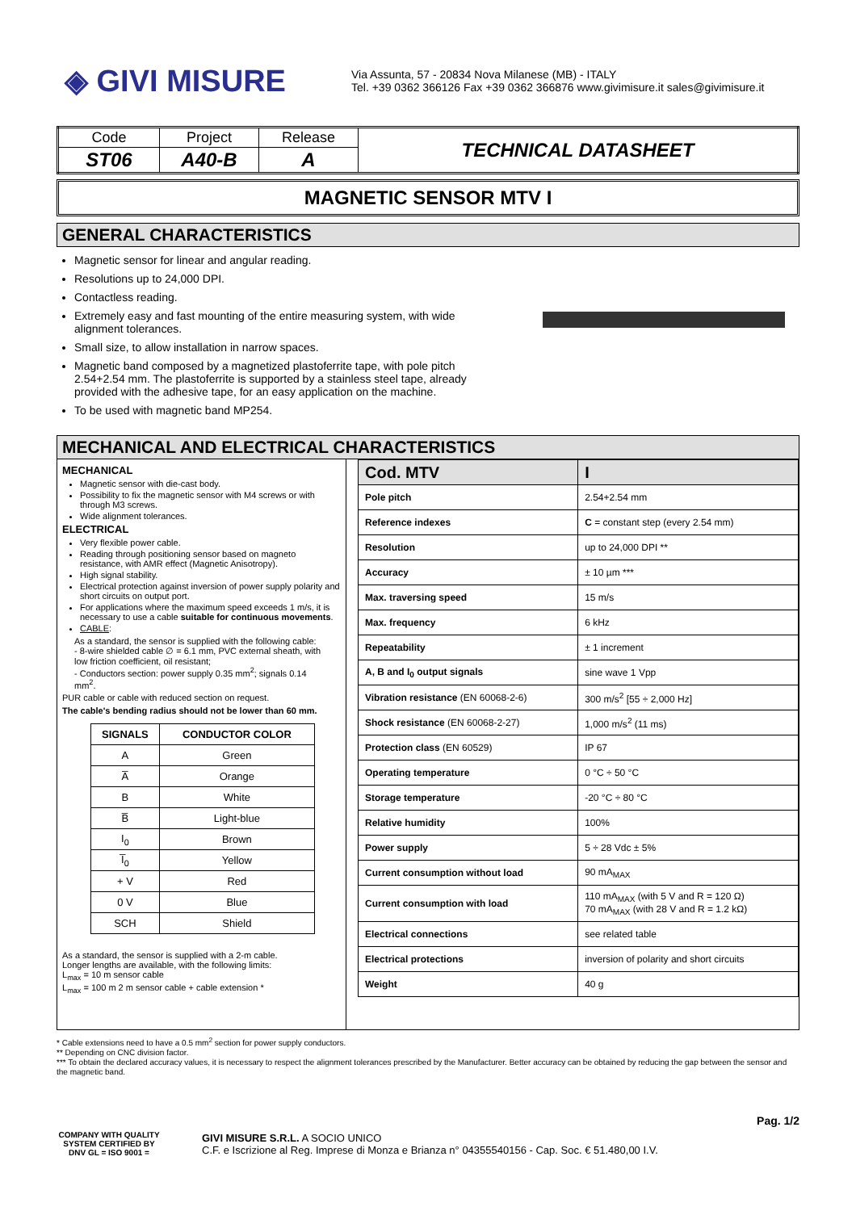◈ GIVI MISURE
Via Assunta, 57 - 20834 Nova Milanese (MB) - ITALY
Tel. +39 0362 366126 Fax +39 0362 366876 www.givimisure.it sales@givimisure.it
| Code | Project | Release | TECHNICAL DATASHEET |
| ST06 | A40-B | A | |
MAGNETIC SENSOR MTV I
GENERAL CHARACTERISTICS
Magnetic sensor for linear and angular reading.
Resolutions up to 24,000 DPI.
Contactless reading.
Extremely easy and fast mounting of the entire measuring system, with wide alignment tolerances.
Small size, to allow installation in narrow spaces.
Magnetic band composed by a magnetized plastoferrite tape, with pole pitch 2.54+2.54 mm. The plastoferrite is supported by a stainless steel tape, already provided with the adhesive tape, for an easy application on the machine.
To be used with magnetic band MP254.
MECHANICAL AND ELECTRICAL CHARACTERISTICS
MECHANICAL
Magnetic sensor with die-cast body.
Possibility to fix the magnetic sensor with M4 screws or with through M3 screws.
Wide alignment tolerances.
ELECTRICAL
Very flexible power cable.
Reading through positioning sensor based on magneto resistance, with AMR effect (Magnetic Anisotropy).
High signal stability.
Electrical protection against inversion of power supply polarity and short circuits on output port.
For applications where the maximum speed exceeds 1 m/s, it is necessary to use a cable suitable for continuous movements.
CABLE:
As a standard, the sensor is supplied with the following cable:
- 8-wire shielded cable ∅ = 6.1 mm, PVC external sheath, with low friction coefficient, oil resistant;
- Conductors section: power supply 0.35 mm<sup>2</sup>; signals 0.14 mm<sup>2</sup>.
PUR cable or cable with reduced section on request.
The cable's bending radius should not be lower than 60 mm.
| SIGNALS | CONDUCTOR COLOR |
| --- | --- |
| A | Green |
| A̅ | Orange |
| B | White |
| B̅ | Light-blue |
| I<sub>0</sub> | Brown |
| I̅<sub>0</sub> | Yellow |
| + V | Red |
| 0 V | Blue |
| SCH | Shield |
As a standard, the sensor is supplied with a 2-m cable.
Longer lengths are available, with the following limits:
L<sub>max</sub> = 10 m sensor cable
L<sub>max</sub> = 100 m 2 m sensor cable + cable extension *
| Cod. MTV | I |
| Pole pitch | 2.54+2.54 mm |
| Reference indexes | C = constant step (every 2.54 mm) |
| Resolution | up to 24,000 DPI ** |
| Accuracy | ± 10 µm *** |
| Max. traversing speed | 15 m/s |
| Max. frequency | 6 kHz |
| Repeatability | ± 1 increment |
| A, B and I<sub>0</sub> output signals | sine wave 1 Vpp |
| Vibration resistance (EN 60068-2-6) | 300 m/s<sup>2</sup> [55 ÷ 2,000 Hz] |
| Shock resistance (EN 60068-2-27) | 1,000 m/s<sup>2</sup> (11 ms) |
| Protection class (EN 60529) | IP 67 |
| Operating temperature | 0 °C ÷ 50 °C |
| Storage temperature | -20 °C ÷ 80 °C |
| Relative humidity | 100% |
| Power supply | 5 ÷ 28 Vdc ± 5% |
| Current consumption without load | 90 mA<sub>MAX</sub> |
| Current consumption with load | 110 mA<sub>MAX</sub> (with 5 V and R = 120 Ω) 70 mA<sub>MAX</sub> (with 28 V and R = 1.2 kΩ) |
| Electrical connections | see related table |
| Electrical protections | inversion of polarity and short circuits |
| Weight | 40 g |
* Cable extensions need to have a 0.5 mm<sup>2</sup> section for power supply conductors.
** Depending on CNC division factor.
*** To obtain the declared accuracy values, it is necessary to respect the alignment tolerances prescribed by the Manufacturer. Better accuracy can be obtained by reducing the gap between the sensor and the magnetic band.
Pag. 1/2
COMPANY WITH QUALITY SYSTEM CERTIFIED BY DNV GL = ISO 9001 =
GIVI MISURE S.R.L. A SOCIO UNICO
C.F. e Iscrizione al Reg. Imprese di Monza e Brianza n° 04355540156 - Cap. Soc. € 51.480,00 I.V.